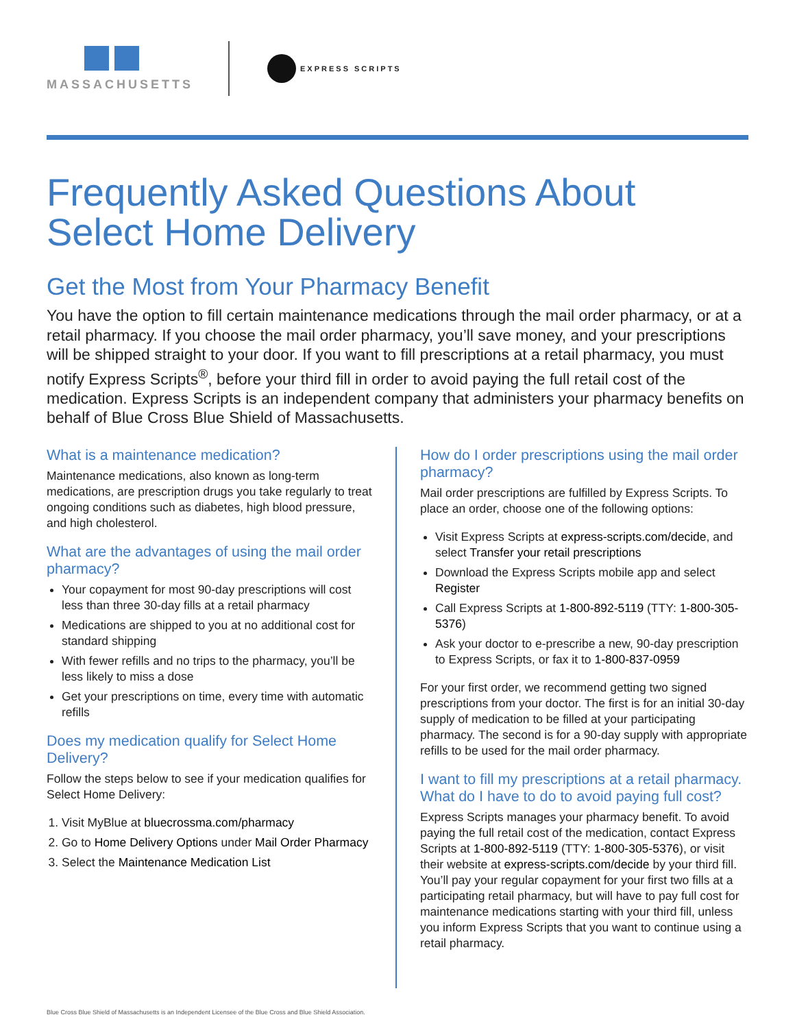MASSACHUSETTS
EXPRESS SCRIPTS
Frequently Asked Questions About Select Home Delivery
Get the Most from Your Pharmacy Benefit
You have the option to fill certain maintenance medications through the mail order pharmacy, or at a retail pharmacy. If you choose the mail order pharmacy, you’ll save money, and your prescriptions will be shipped straight to your door. If you want to fill prescriptions at a retail pharmacy, you must notify Express Scripts<sup>®</sup>, before your third fill in order to avoid paying the full retail cost of the medication. Express Scripts is an independent company that administers your pharmacy benefits on behalf of Blue Cross Blue Shield of Massachusetts.
What is a maintenance medication?
Maintenance medications, also known as long-term medications, are prescription drugs you take regularly to treat ongoing conditions such as diabetes, high blood pressure, and high cholesterol.
What are the advantages of using the mail order pharmacy?
Your copayment for most 90-day prescriptions will cost less than three 30-day fills at a retail pharmacy
Medications are shipped to you at no additional cost for standard shipping
With fewer refills and no trips to the pharmacy, you’ll be less likely to miss a dose
Get your prescriptions on time, every time with automatic refills
Does my medication qualify for Select Home Delivery?
Follow the steps below to see if your medication qualifies for Select Home Delivery:
1. Visit MyBlue at bluecrossma.com/pharmacy
2. Go to Home Delivery Options under Mail Order Pharmacy
3. Select the Maintenance Medication List
How do I order prescriptions using the mail order pharmacy?
Mail order prescriptions are fulfilled by Express Scripts. To place an order, choose one of the following options:
Visit Express Scripts at express-scripts.com/decide, and select Transfer your retail prescriptions
Download the Express Scripts mobile app and select Register
Call Express Scripts at 1-800-892-5119 (TTY: 1-800-305-5376)
Ask your doctor to e-prescribe a new, 90-day prescription to Express Scripts, or fax it to 1-800-837-0959
For your first order, we recommend getting two signed prescriptions from your doctor. The first is for an initial 30-day supply of medication to be filled at your participating pharmacy. The second is for a 90-day supply with appropriate refills to be used for the mail order pharmacy.
I want to fill my prescriptions at a retail pharmacy. What do I have to do to avoid paying full cost?
Express Scripts manages your pharmacy benefit. To avoid paying the full retail cost of the medication, contact Express Scripts at 1-800-892-5119 (TTY: 1-800-305-5376), or visit their website at express-scripts.com/decide by your third fill. You’ll pay your regular copayment for your first two fills at a participating retail pharmacy, but will have to pay full cost for maintenance medications starting with your third fill, unless you inform Express Scripts that you want to continue using a retail pharmacy.
Blue Cross Blue Shield of Massachusetts is an Independent Licensee of the Blue Cross and Blue Shield Association.